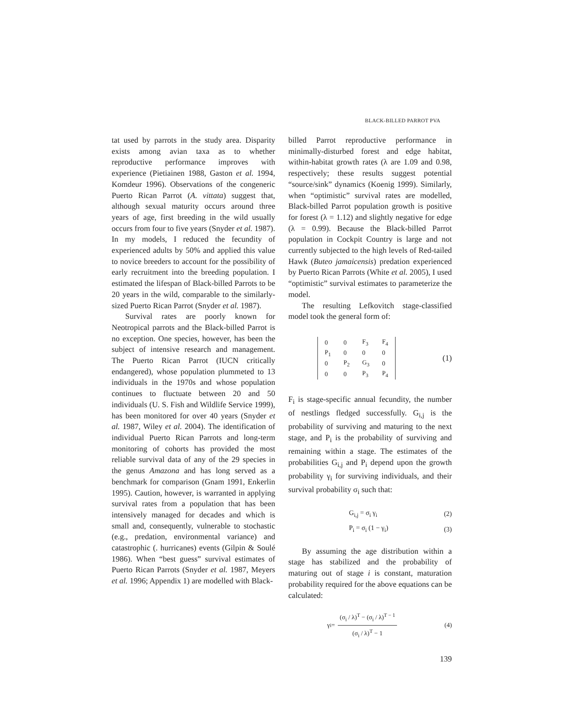BLACK-BILLED PARROT PVA
tat used by parrots in the study area. Disparity exists among avian taxa as to whether reproductive performance improves with experience (Pietiainen 1988, Gaston et al. 1994, Komdeur 1996). Observations of the congeneric Puerto Rican Parrot (A. vittata) suggest that, although sexual maturity occurs around three years of age, first breeding in the wild usually occurs from four to five years (Snyder et al. 1987). In my models, I reduced the fecundity of experienced adults by 50% and applied this value to novice breeders to account for the possibility of early recruitment into the breeding population. I estimated the lifespan of Black-billed Parrots to be 20 years in the wild, comparable to the similarly-sized Puerto Rican Parrot (Snyder et al. 1987).
Survival rates are poorly known for Neotropical parrots and the Black-billed Parrot is no exception. One species, however, has been the subject of intensive research and management. The Puerto Rican Parrot (IUCN critically endangered), whose population plummeted to 13 individuals in the 1970s and whose population continues to fluctuate between 20 and 50 individuals (U. S. Fish and Wildlife Service 1999), has been monitored for over 40 years (Snyder et al. 1987, Wiley et al. 2004). The identification of individual Puerto Rican Parrots and long-term monitoring of cohorts has provided the most reliable survival data of any of the 29 species in the genus Amazona and has long served as a benchmark for comparison (Gnam 1991, Enkerlin 1995). Caution, however, is warranted in applying survival rates from a population that has been intensively managed for decades and which is small and, consequently, vulnerable to stochastic (e.g., predation, environmental variance) and catastrophic (. hurricanes) events (Gilpin & Soulé 1986). When “best guess” survival estimates of Puerto Rican Parrots (Snyder et al. 1987, Meyers et al. 1996; Appendix 1) are modelled with Black-
billed Parrot reproductive performance in minimally-disturbed forest and edge habitat, within-habitat growth rates (λ are 1.09 and 0.98, respectively; these results suggest potential “source/sink” dynamics (Koenig 1999). Similarly, when “optimistic” survival rates are modelled, Black-billed Parrot population growth is positive for forest (λ = 1.12) and slightly negative for edge (λ = 0.99). Because the Black-billed Parrot population in Cockpit Country is large and not currently subjected to the high levels of Red-tailed Hawk (Buteo jamaicensis) predation experienced by Puerto Rican Parrots (White et al. 2005), I used “optimistic” survival estimates to parameterize the model.
The resulting Lefkovitch stage-classified model took the general form of:
| 0 | 0 | F<sub>3</sub> | F<sub>4</sub> |
| P<sub>1</sub> | 0 | 0 | 0 |
| 0 | P<sub>2</sub> | G<sub>3</sub> | 0 |
| 0 | 0 | P<sub>3</sub> | P<sub>4</sub> |
(1)
F<sub>i</sub> is stage-specific annual fecundity, the number of nestlings fledged successfully. G<sub>i,j</sub> is the probability of surviving and maturing to the next stage, and P<sub>i</sub> is the probability of surviving and remaining within a stage. The estimates of the probabilities G<sub>i,j</sub> and P<sub>i</sub> depend upon the growth probability γ<sub>i</sub> for surviving individuals, and their survival probability σ<sub>i</sub> such that:
G<sub>i,j</sub> = σ<sub>i</sub> γ<sub>i</sub> (2)
P<sub>i</sub> = σ<sub>i</sub> (1 − γ<sub>i</sub>) (3)
By assuming the age distribution within a stage has stabilized and the probability of maturing out of stage i is constant, maturation probability required for the above equations can be calculated:
γ<sub>i</sub> = (σ<sub>i</sub> / λ)<sup>T</sup> − (σ<sub>i</sub> / λ)<sup>T − 1</sup> (σ<sub>i</sub> / λ)<sup>T</sup> − 1 (4)
139